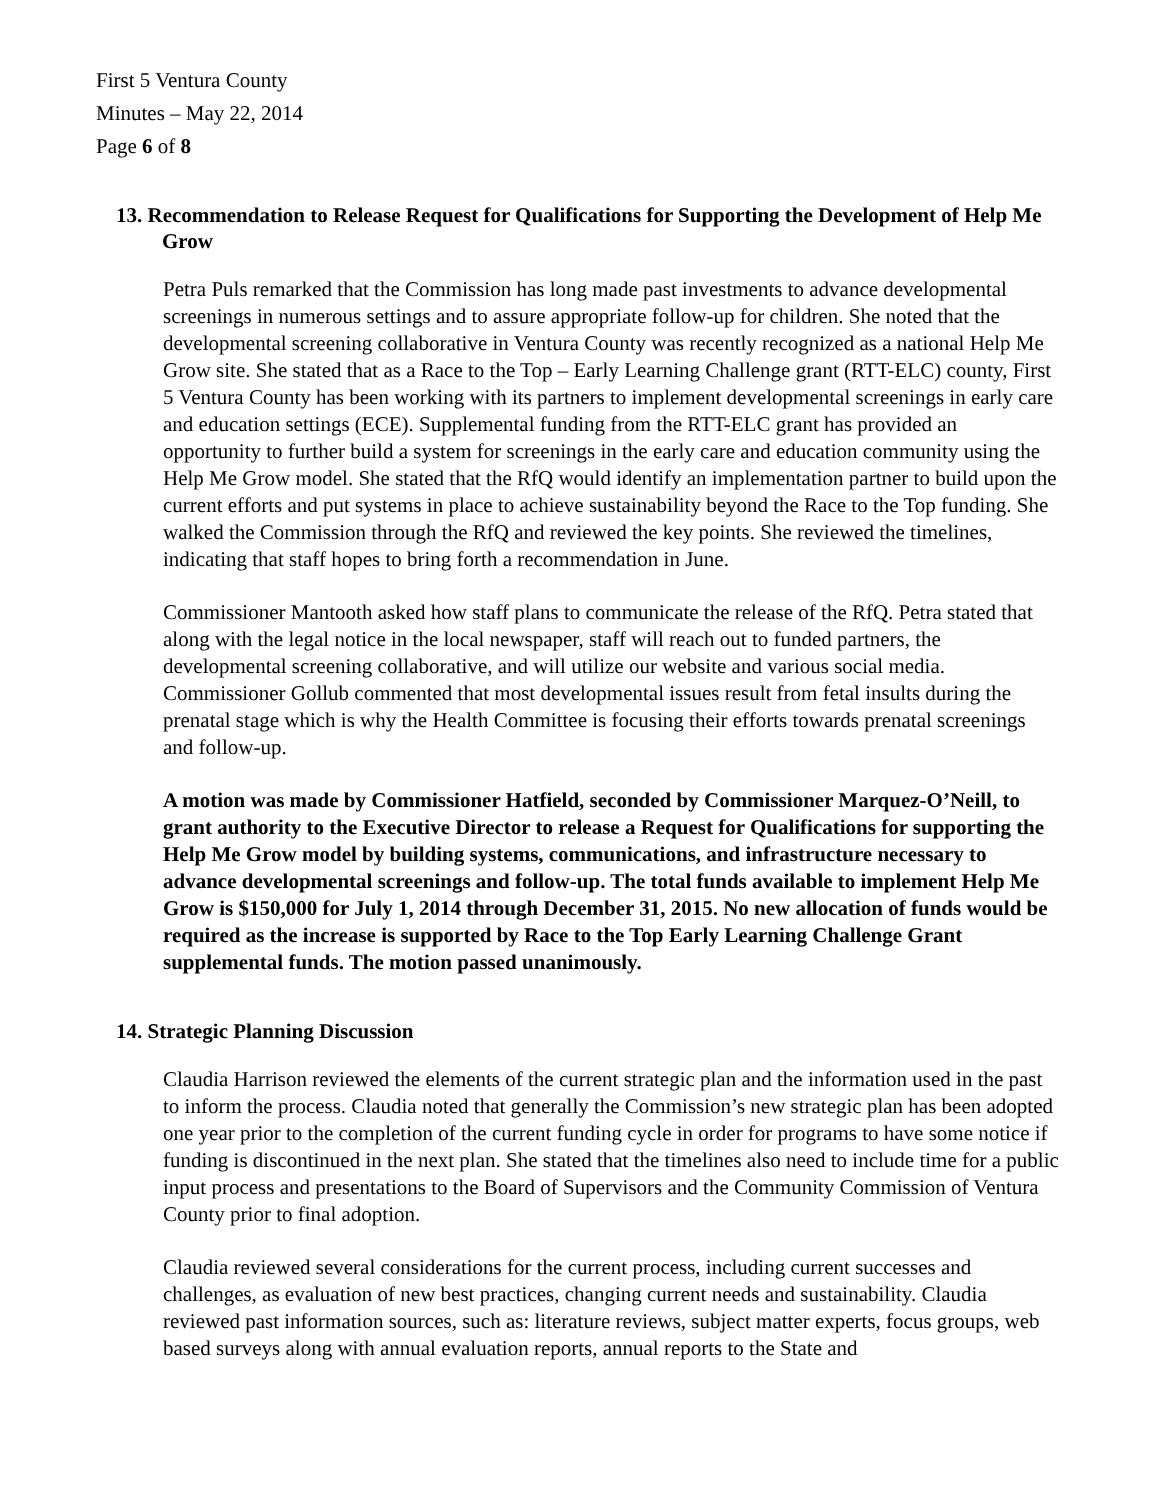First 5 Ventura County
Minutes – May 22, 2014
Page 6 of 8
13. Recommendation to Release Request for Qualifications for Supporting the Development of Help Me Grow
Petra Puls remarked that the Commission has long made past investments to advance developmental screenings in numerous settings and to assure appropriate follow-up for children. She noted that the developmental screening collaborative in Ventura County was recently recognized as a national Help Me Grow site. She stated that as a Race to the Top – Early Learning Challenge grant (RTT-ELC) county, First 5 Ventura County has been working with its partners to implement developmental screenings in early care and education settings (ECE). Supplemental funding from the RTT-ELC grant has provided an opportunity to further build a system for screenings in the early care and education community using the Help Me Grow model. She stated that the RfQ would identify an implementation partner to build upon the current efforts and put systems in place to achieve sustainability beyond the Race to the Top funding. She walked the Commission through the RfQ and reviewed the key points. She reviewed the timelines, indicating that staff hopes to bring forth a recommendation in June.
Commissioner Mantooth asked how staff plans to communicate the release of the RfQ. Petra stated that along with the legal notice in the local newspaper, staff will reach out to funded partners, the developmental screening collaborative, and will utilize our website and various social media. Commissioner Gollub commented that most developmental issues result from fetal insults during the prenatal stage which is why the Health Committee is focusing their efforts towards prenatal screenings and follow-up.
A motion was made by Commissioner Hatfield, seconded by Commissioner Marquez-O’Neill, to grant authority to the Executive Director to release a Request for Qualifications for supporting the Help Me Grow model by building systems, communications, and infrastructure necessary to advance developmental screenings and follow-up. The total funds available to implement Help Me Grow is $150,000 for July 1, 2014 through December 31, 2015. No new allocation of funds would be required as the increase is supported by Race to the Top Early Learning Challenge Grant supplemental funds. The motion passed unanimously.
14. Strategic Planning Discussion
Claudia Harrison reviewed the elements of the current strategic plan and the information used in the past to inform the process. Claudia noted that generally the Commission’s new strategic plan has been adopted one year prior to the completion of the current funding cycle in order for programs to have some notice if funding is discontinued in the next plan. She stated that the timelines also need to include time for a public input process and presentations to the Board of Supervisors and the Community Commission of Ventura County prior to final adoption.
Claudia reviewed several considerations for the current process, including current successes and challenges, as evaluation of new best practices, changing current needs and sustainability. Claudia reviewed past information sources, such as: literature reviews, subject matter experts, focus groups, web based surveys along with annual evaluation reports, annual reports to the State and